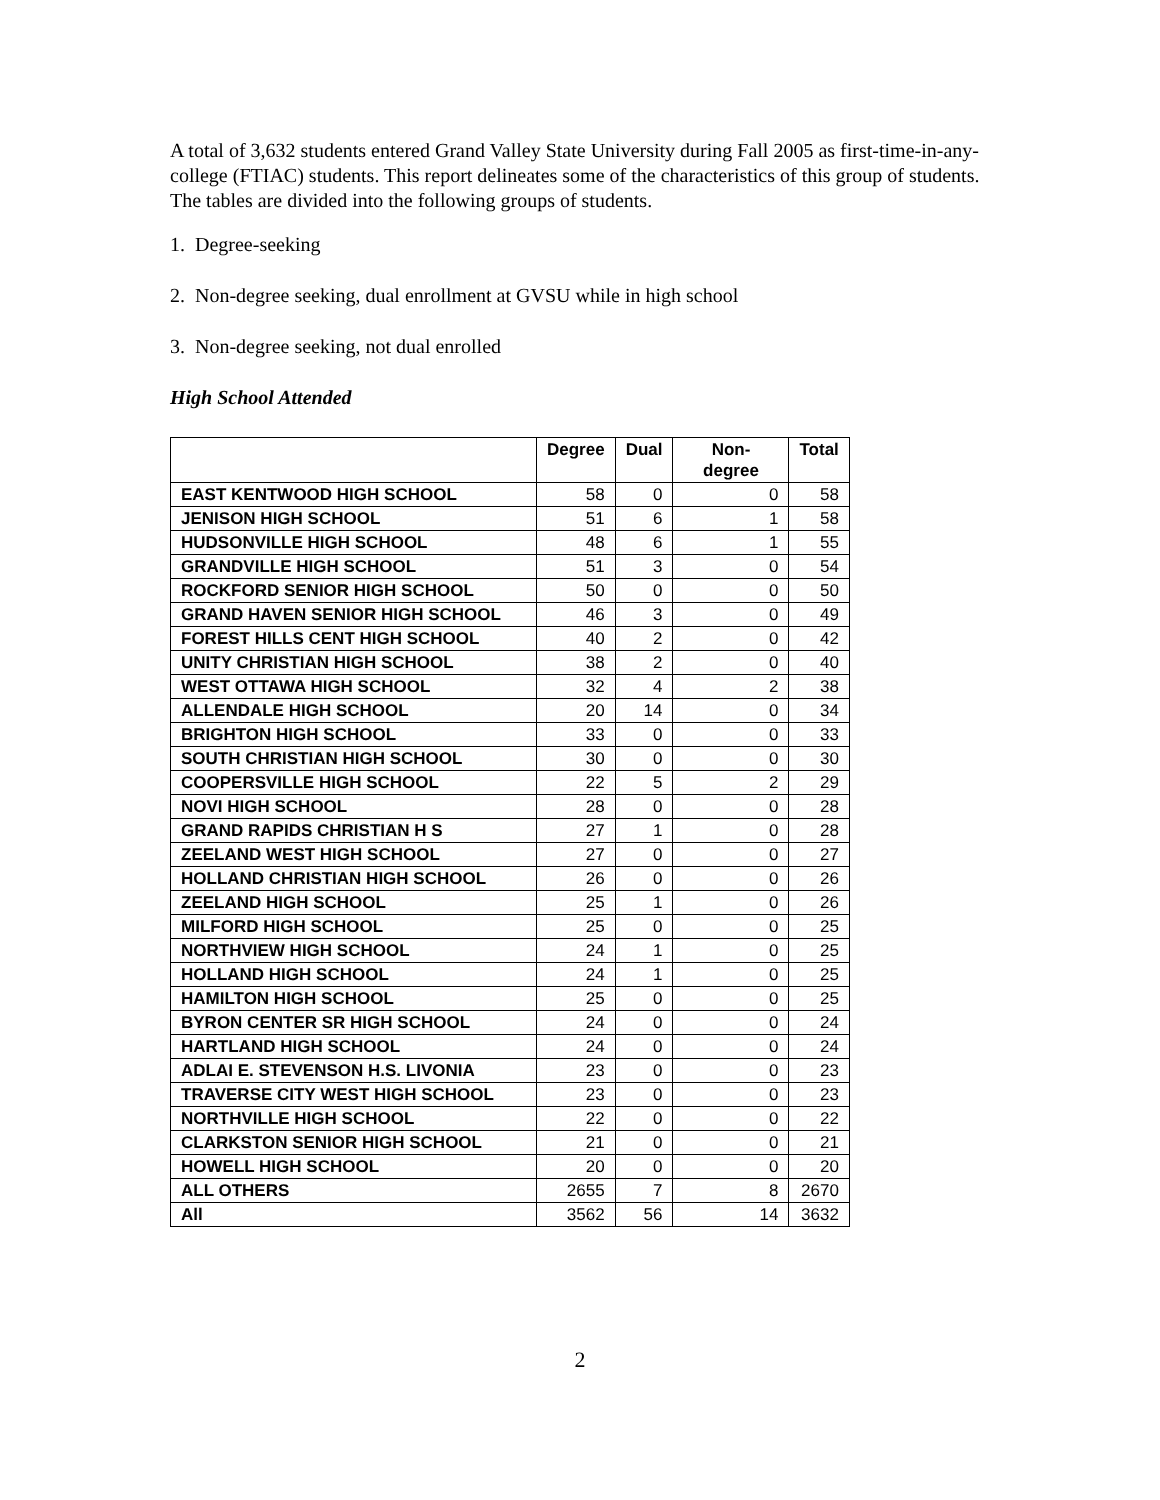A total of 3,632 students entered Grand Valley State University during Fall 2005 as first-time-in-any-college (FTIAC) students. This report delineates some of the characteristics of this group of students. The tables are divided into the following groups of students.
1. Degree-seeking
2. Non-degree seeking, dual enrollment at GVSU while in high school
3. Non-degree seeking, not dual enrolled
High School Attended
| | Degree | Dual | Non- degree | Total |
| --- | --- | --- | --- | --- |
| EAST KENTWOOD HIGH SCHOOL | 58 | 0 | 0 | 58 |
| JENISON HIGH SCHOOL | 51 | 6 | 1 | 58 |
| HUDSONVILLE HIGH SCHOOL | 48 | 6 | 1 | 55 |
| GRANDVILLE HIGH SCHOOL | 51 | 3 | 0 | 54 |
| ROCKFORD SENIOR HIGH SCHOOL | 50 | 0 | 0 | 50 |
| GRAND HAVEN SENIOR HIGH SCHOOL | 46 | 3 | 0 | 49 |
| FOREST HILLS CENT HIGH SCHOOL | 40 | 2 | 0 | 42 |
| UNITY CHRISTIAN HIGH SCHOOL | 38 | 2 | 0 | 40 |
| WEST OTTAWA HIGH SCHOOL | 32 | 4 | 2 | 38 |
| ALLENDALE HIGH SCHOOL | 20 | 14 | 0 | 34 |
| BRIGHTON HIGH SCHOOL | 33 | 0 | 0 | 33 |
| SOUTH CHRISTIAN HIGH SCHOOL | 30 | 0 | 0 | 30 |
| COOPERSVILLE HIGH SCHOOL | 22 | 5 | 2 | 29 |
| NOVI HIGH SCHOOL | 28 | 0 | 0 | 28 |
| GRAND RAPIDS CHRISTIAN H S | 27 | 1 | 0 | 28 |
| ZEELAND WEST HIGH SCHOOL | 27 | 0 | 0 | 27 |
| HOLLAND CHRISTIAN HIGH SCHOOL | 26 | 0 | 0 | 26 |
| ZEELAND HIGH SCHOOL | 25 | 1 | 0 | 26 |
| MILFORD HIGH SCHOOL | 25 | 0 | 0 | 25 |
| NORTHVIEW HIGH SCHOOL | 24 | 1 | 0 | 25 |
| HOLLAND HIGH SCHOOL | 24 | 1 | 0 | 25 |
| HAMILTON HIGH SCHOOL | 25 | 0 | 0 | 25 |
| BYRON CENTER SR HIGH SCHOOL | 24 | 0 | 0 | 24 |
| HARTLAND HIGH SCHOOL | 24 | 0 | 0 | 24 |
| ADLAI E. STEVENSON H.S. LIVONIA | 23 | 0 | 0 | 23 |
| TRAVERSE CITY WEST HIGH SCHOOL | 23 | 0 | 0 | 23 |
| NORTHVILLE HIGH SCHOOL | 22 | 0 | 0 | 22 |
| CLARKSTON SENIOR HIGH SCHOOL | 21 | 0 | 0 | 21 |
| HOWELL HIGH SCHOOL | 20 | 0 | 0 | 20 |
| ALL OTHERS | 2655 | 7 | 8 | 2670 |
| All | 3562 | 56 | 14 | 3632 |
2